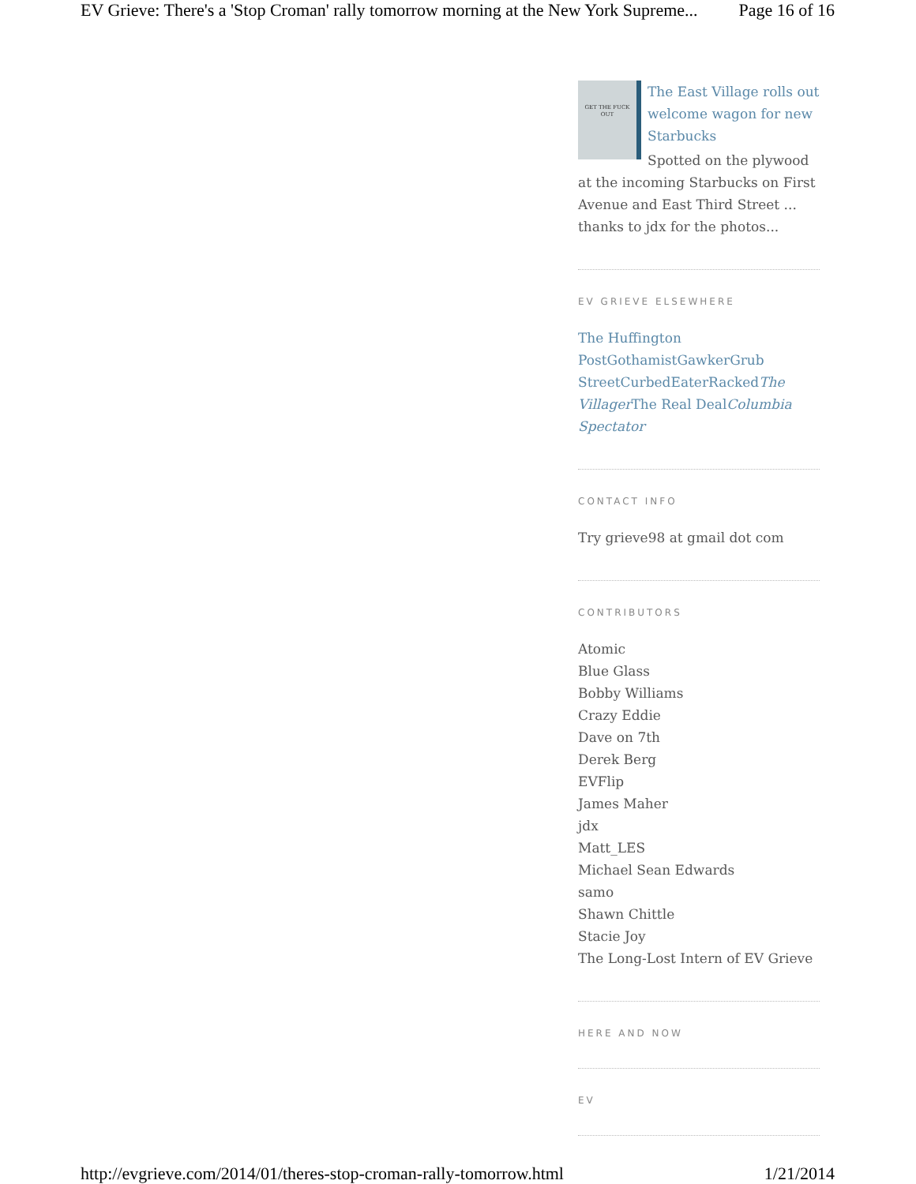EV Grieve: There's a 'Stop Croman' rally tomorrow morning at the New York Supreme... Page 16 of 16
GET THE FUCK OUT
The East Village rolls out welcome wagon for new Starbucks
Spotted on the plywood at the incoming Starbucks on First Avenue and East Third Street ... thanks to jdx for the photos...
EV GRIEVE ELSEWHERE
The Huffington Post Gothamist Gawker Grub Street Curbed Eater Racked The Villager The Real Deal Columbia Spectator
CONTACT INFO
Try grieve98 at gmail dot com
CONTRIBUTORS
Atomic
Blue Glass
Bobby Williams
Crazy Eddie
Dave on 7th
Derek Berg
EVFlip
James Maher
jdx
Matt_LES
Michael Sean Edwards
samo
Shawn Chittle
Stacie Joy
The Long-Lost Intern of EV Grieve
HERE AND NOW
EV
http://evgrieve.com/2014/01/theres-stop-croman-rally-tomorrow.html 1/21/2014